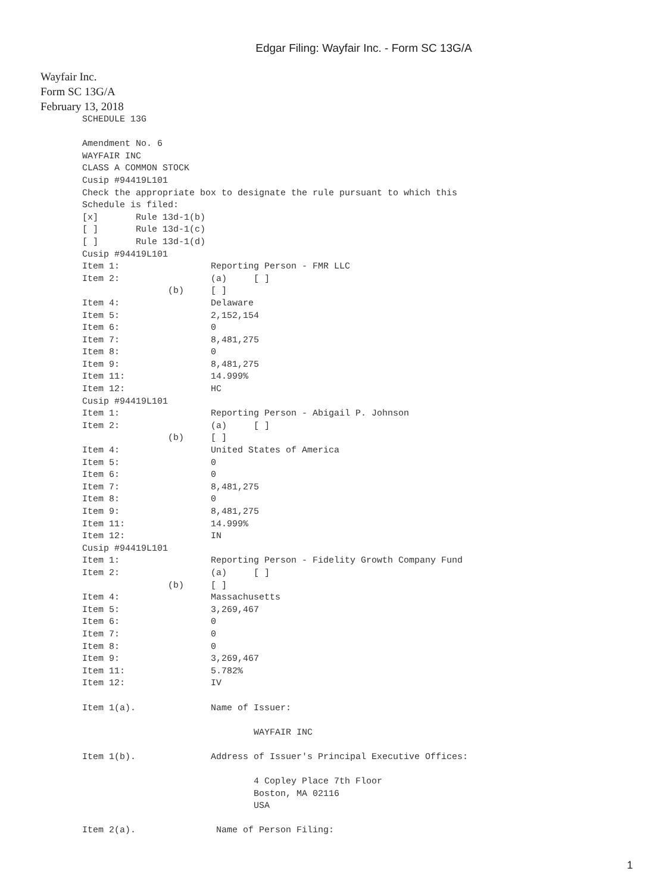Edgar Filing: Wayfair Inc. - Form SC 13G/A
Wayfair Inc.
Form SC 13G/A
February 13, 2018
SCHEDULE 13G

Amendment No. 6
WAYFAIR INC
CLASS A COMMON STOCK
Cusip #94419L101
Check the appropriate box to designate the rule pursuant to which this
Schedule is filed:
[x]       Rule 13d-1(b)
[ ]       Rule 13d-1(c)
[ ]       Rule 13d-1(d)
Cusip #94419L101
Item 1:                 Reporting Person - FMR LLC
Item 2:                 (a)     [ ]
                (b)     [ ]
Item 4:                 Delaware
Item 5:                 2,152,154
Item 6:                 0
Item 7:                 8,481,275
Item 8:                 0
Item 9:                 8,481,275
Item 11:                14.999%
Item 12:                HC
Cusip #94419L101
Item 1:                 Reporting Person - Abigail P. Johnson
Item 2:                 (a)     [ ]
                (b)     [ ]
Item 4:                 United States of America
Item 5:                 0
Item 6:                 0
Item 7:                 8,481,275
Item 8:                 0
Item 9:                 8,481,275
Item 11:                14.999%
Item 12:                IN
Cusip #94419L101
Item 1:                 Reporting Person - Fidelity Growth Company Fund
Item 2:                 (a)     [ ]
                (b)     [ ]
Item 4:                 Massachusetts
Item 5:                 3,269,467
Item 6:                 0
Item 7:                 0
Item 8:                 0
Item 9:                 3,269,467
Item 11:                5.782%
Item 12:                IV

Item 1(a).              Name of Issuer:

                                WAYFAIR INC

Item 1(b).              Address of Issuer's Principal Executive Offices:

                                4 Copley Place 7th Floor
                                Boston, MA 02116
                                USA

Item 2(a).               Name of Person Filing:
1